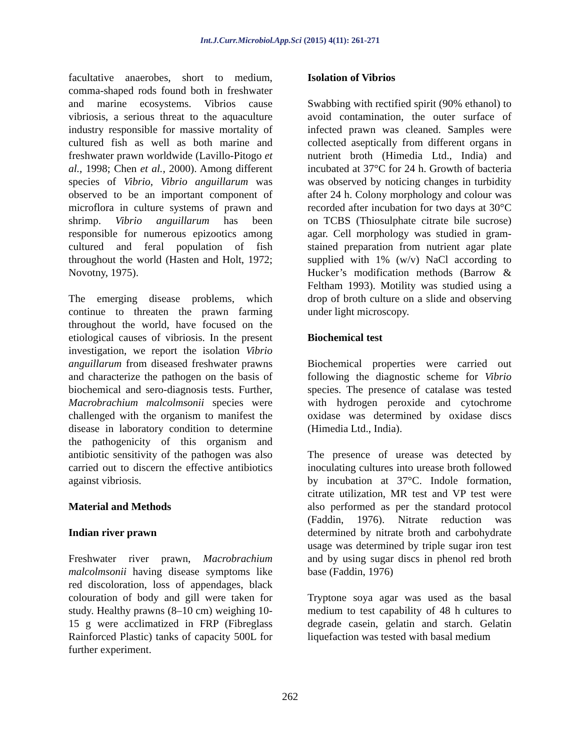Int.J.Curr.Microbiol.App.Sci (2015) 4(11): 261-271
facultative anaerobes, short to medium, comma-shaped rods found both in freshwater and marine ecosystems. Vibrios cause vibriosis, a serious threat to the aquaculture industry responsible for massive mortality of cultured fish as well as both marine and freshwater prawn worldwide (Lavillo-Pitogo et al., 1998; Chen et al., 2000). Among different species of Vibrio, Vibrio anguillarum was observed to be an important component of microflora in culture systems of prawn and shrimp. Vibrio anguillarum has been responsible for numerous epizootics among cultured and feral population of fish throughout the world (Hasten and Holt, 1972; Novotny, 1975).
The emerging disease problems, which continue to threaten the prawn farming throughout the world, have focused on the etiological causes of vibriosis. In the present investigation, we report the isolation Vibrio anguillarum from diseased freshwater prawns and characterize the pathogen on the basis of biochemical and sero-diagnosis tests. Further, Macrobrachium malcolmsonii species were challenged with the organism to manifest the disease in laboratory condition to determine the pathogenicity of this organism and antibiotic sensitivity of the pathogen was also carried out to discern the effective antibiotics against vibriosis.
Material and Methods
Indian river prawn
Freshwater river prawn, Macrobrachium malcolmsonii having disease symptoms like red discoloration, loss of appendages, black colouration of body and gill were taken for study. Healthy prawns (8–10 cm) weighing 10-15 g were acclimatized in FRP (Fibreglass Rainforced Plastic) tanks of capacity 500L for further experiment.
Isolation of Vibrios
Swabbing with rectified spirit (90% ethanol) to avoid contamination, the outer surface of infected prawn was cleaned. Samples were collected aseptically from different organs in nutrient broth (Himedia Ltd., India) and incubated at 37°C for 24 h. Growth of bacteria was observed by noticing changes in turbidity after 24 h. Colony morphology and colour was recorded after incubation for two days at 30°C on TCBS (Thiosulphate citrate bile sucrose) agar. Cell morphology was studied in gram-stained preparation from nutrient agar plate supplied with 1% (w/v) NaCl according to Hucker’s modification methods (Barrow & Feltham 1993). Motility was studied using a drop of broth culture on a slide and observing under light microscopy.
Biochemical test
Biochemical properties were carried out following the diagnostic scheme for Vibrio species. The presence of catalase was tested with hydrogen peroxide and cytochrome oxidase was determined by oxidase discs (Himedia Ltd., India).
The presence of urease was detected by inoculating cultures into urease broth followed by incubation at 37°C. Indole formation, citrate utilization, MR test and VP test were also performed as per the standard protocol (Faddin, 1976). Nitrate reduction was determined by nitrate broth and carbohydrate usage was determined by triple sugar iron test and by using sugar discs in phenol red broth base (Faddin, 1976)
Tryptone soya agar was used as the basal medium to test capability of 48 h cultures to degrade casein, gelatin and starch. Gelatin liquefaction was tested with basal medium
262